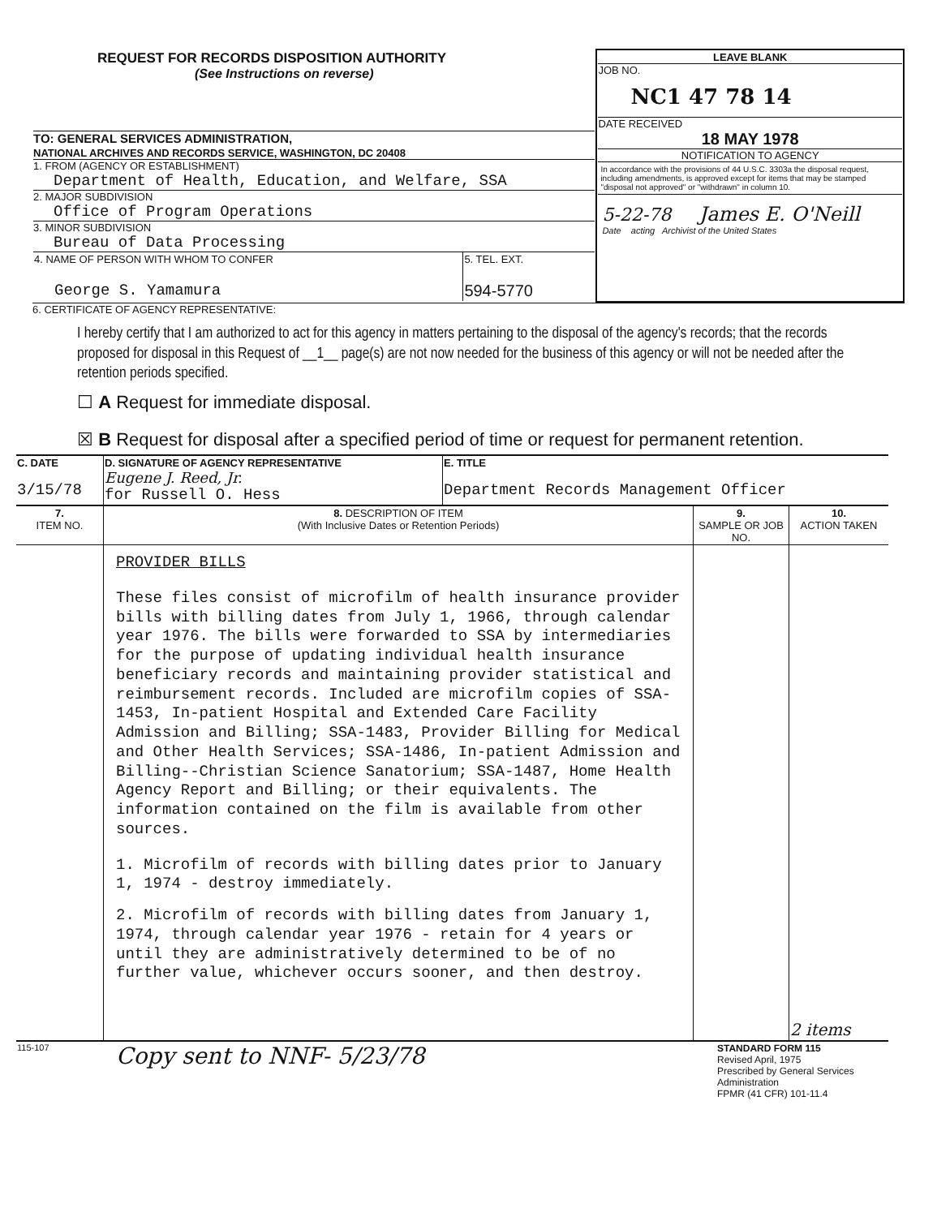| REQUEST FOR RECORDS DISPOSITION AUTHORITY (See Instructions on reverse) | LEAVE BLANK JOB NO. NC1 47 78 14 DATE RECEIVED 18 MAY 1978 NOTIFICATION TO AGENCY In accordance with the provisions of 44 U.S.C. 3303a the disposal request, including amendments, is approved except for items that may be stamped "disposal not approved" or "withdrawn" in column 10. 5-22-78 James E. O'Neill Date acting Archivist of the United States |
| TO: GENERAL SERVICES ADMINISTRATION, NATIONAL ARCHIVES AND RECORDS SERVICE, WASHINGTON, DC 20408 1. FROM (AGENCY OR ESTABLISHMENT) Department of Health, Education, and Welfare, SSA 2. MAJOR SUBDIVISION Office of Program Operations 3. MINOR SUBDIVISION Bureau of Data Processing / 4. NAME OF PERSON WITH WHOM TO CONFER George S. Yamamura / 5. TEL. EXT. 594-5770 / | |
6. CERTIFICATE OF AGENCY REPRESENTATIVE:
I hereby certify that I am authorized to act for this agency in matters pertaining to the disposal of the agency's records; that the records proposed for disposal in this Request of __1__ page(s) are not now needed for the business of this agency or will not be needed after the retention periods specified.
☐ A Request for immediate disposal.
☒ B Request for disposal after a specified period of time or request for permanent retention.
| C. DATE 3/15/78 | D. SIGNATURE OF AGENCY REPRESENTATIVE Eugene J. Reed, Jr. for Russell O. Hess | E. TITLE Department Records Management Officer |
| 7. ITEM NO. | 8. DESCRIPTION OF ITEM (With Inclusive Dates or Retention Periods) | 9. SAMPLE OR JOB NO. | 10. ACTION TAKEN |
| --- | --- | --- | --- |
| | PROVIDER BILLS These files consist of microfilm of health insurance provider bills with billing dates from July 1, 1966, through calendar year 1976. The bills were forwarded to SSA by intermediaries for the purpose of updating individual health insurance beneficiary records and maintaining provider statistical and reimbursement records. Included are microfilm copies of SSA-1453, In-patient Hospital and Extended Care Facility Admission and Billing; SSA-1483, Provider Billing for Medical and Other Health Services; SSA-1486, In-patient Admission and Billing--Christian Science Sanatorium; SSA-1487, Home Health Agency Report and Billing; or their equivalents. The information contained on the film is available from other sources. 1. Microfilm of records with billing dates prior to January 1, 1974 - destroy immediately. 2. Microfilm of records with billing dates from January 1, 1974, through calendar year 1976 - retain for 4 years or until they are administratively determined to be of no further value, whichever occurs sooner, and then destroy. | | 2 items |
| 115-107 | Copy sent to NNF- 5/23/78 | STANDARD FORM 115 Revised April, 1975 Prescribed by General Services Administration FPMR (41 CFR) 101-11.4 |